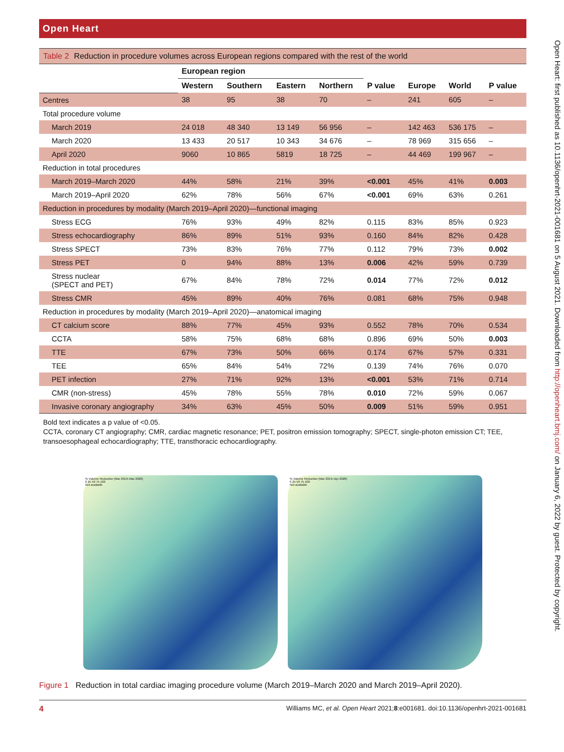Open Heart
Table 2 Reduction in procedure volumes across European regions compared with the rest of the world
| | European region | | | | | | | |
| --- | --- | --- | --- | --- | --- | --- | --- | --- |
| | Western | Southern | Eastern | Northern | P value | Europe | World | P value |
| Centres | 38 | 95 | 38 | 70 | – | 241 | 605 | – |
| Total procedure volume | | | | | | | | |
| March 2019 | 24 018 | 48 340 | 13 149 | 56 956 | – | 142 463 | 536 175 | – |
| March 2020 | 13 433 | 20 517 | 10 343 | 34 676 | – | 78 969 | 315 656 | – |
| April 2020 | 9060 | 10 865 | 5819 | 18 725 | – | 44 469 | 199 967 | – |
| Reduction in total procedures | | | | | | | | |
| March 2019–March 2020 | 44% | 58% | 21% | 39% | <0.001 | 45% | 41% | 0.003 |
| March 2019–April 2020 | 62% | 78% | 56% | 67% | <0.001 | 69% | 63% | 0.261 |
| Reduction in procedures by modality (March 2019–April 2020)—functional imaging | | | | | | | | |
| Stress ECG | 76% | 93% | 49% | 82% | 0.115 | 83% | 85% | 0.923 |
| Stress echocardiography | 86% | 89% | 51% | 93% | 0.160 | 84% | 82% | 0.428 |
| Stress SPECT | 73% | 83% | 76% | 77% | 0.112 | 79% | 73% | 0.002 |
| Stress PET | 0 | 94% | 88% | 13% | 0.006 | 42% | 59% | 0.739 |
| Stress nuclear (SPECT and PET) | 67% | 84% | 78% | 72% | 0.014 | 77% | 72% | 0.012 |
| Stress CMR | 45% | 89% | 40% | 76% | 0.081 | 68% | 75% | 0.948 |
| Reduction in procedures by modality (March 2019–April 2020)—anatomical imaging | | | | | | | | |
| CT calcium score | 88% | 77% | 45% | 93% | 0.552 | 78% | 70% | 0.534 |
| CCTA | 58% | 75% | 68% | 68% | 0.896 | 69% | 50% | 0.003 |
| TTE | 67% | 73% | 50% | 66% | 0.174 | 67% | 57% | 0.331 |
| TEE | 65% | 84% | 54% | 72% | 0.139 | 74% | 76% | 0.070 |
| PET infection | 27% | 71% | 92% | 13% | <0.001 | 53% | 71% | 0.714 |
| CMR (non-stress) | 45% | 78% | 55% | 78% | 0.010 | 72% | 59% | 0.067 |
| Invasive coronary angiography | 34% | 63% | 45% | 50% | 0.009 | 51% | 59% | 0.951 |
Bold text indicates a p value of <0.05.
CCTA, coronary CT angiography; CMR, cardiac magnetic resonance; PET, positron emission tomography; SPECT, single-photon emission CT; TEE, transoesophageal echocardiography; TTE, transthoracic echocardiography.
% Volume Reduction (Mar 2019–Mar 2020)
0 25 50 75 100
Not available
% Volume Reduction (Mar 2019–Apr 2020)
0 25 50 75 100
Not available
Figure 1 Reduction in total cardiac imaging procedure volume (March 2019–March 2020 and March 2019–April 2020).
4 Williams MC, et al. Open Heart 2021;8:e001681. doi:10.1136/openhrt-2021-001681
Open Heart: first published as 10.1136/openhrt-2021-001681 on 5 August 2021. Downloaded from http://openheart.bmj.com/ on January 6, 2022 by guest. Protected by copyright.